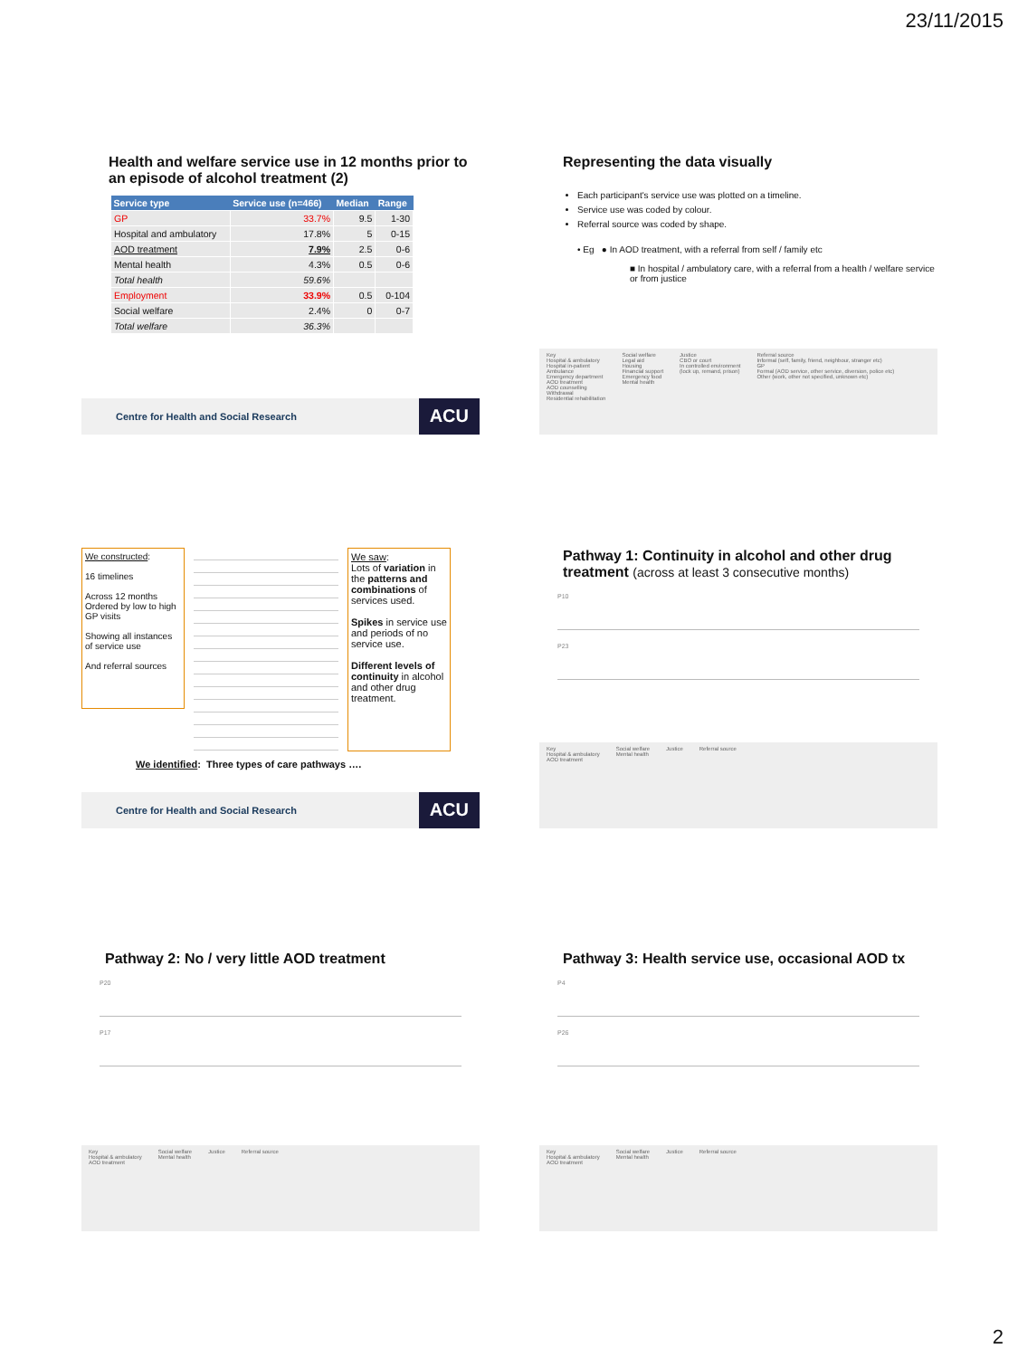23/11/2015
Health and welfare service use in 12 months prior to an episode of alcohol treatment (2)
| Service type | Service use (n=466) | Median | Range |
| --- | --- | --- | --- |
| GP | 33.7% | 9.5 | 1-30 |
| Hospital and ambulatory | 17.8% | 5 | 0-15 |
| AOD treatment | 7.9% | 2.5 | 0-6 |
| Mental health | 4.3% | 0.5 | 0-6 |
| Total health | 59.6% | | |
| Employment | 33.9% | 0.5 | 0-104 |
| Social welfare | 2.4% | 0 | 0-7 |
| Total welfare | 36.3% | | |
Centre for Health and Social Research ACU
Representing the data visually
Each participant's service use was plotted on a timeline.
Service use was coded by colour.
Referral source was coded by shape.
• Eg ● In AOD treatment, with a referral from self / family etc
■ In hospital / ambulatory care, with a referral from a health / welfare service or from justice
Key
Hospital & ambulatory
Hospital in-patient
Ambulance
Emergency department
AOD treatment
AOD counselling
Withdrawal
Residential rehabilitation
Social welfare
Legal aid
Housing
Financial support
Emergency food
Mental health
Justice
CBO or court
In controlled environment
(lock up, remand, prison)
Referral source
Informal (self, family, friend, neighbour, stranger etc)
GP
Formal (AOD service, other service, diversion, police etc)
Other (work, other not specified, unknown etc)
We constructed:
16 timelines
Across 12 months Ordered by low to high GP visits
Showing all instances of service use
And referral sources
We saw:
Lots of variation in the patterns and combinations of services used.
Spikes in service use and periods of no service use.
Different levels of continuity in alcohol and other drug treatment.
We identified: Three types of care pathways ….
Centre for Health and Social Research ACU
Pathway 1: Continuity in alcohol and other drug treatment (across at least 3 consecutive months)
P10
P23
Key
Hospital & ambulatory
AOD treatment
Social welfare
Mental health
Justice Referral source
Pathway 2: No / very little AOD treatment
P20
P17
Key
Hospital & ambulatory
AOD treatment
Social welfare
Mental health
Justice Referral source
Pathway 3: Health service use, occasional AOD tx
P4
P26
Key
Hospital & ambulatory
AOD treatment
Social welfare
Mental health
Justice Referral source
2